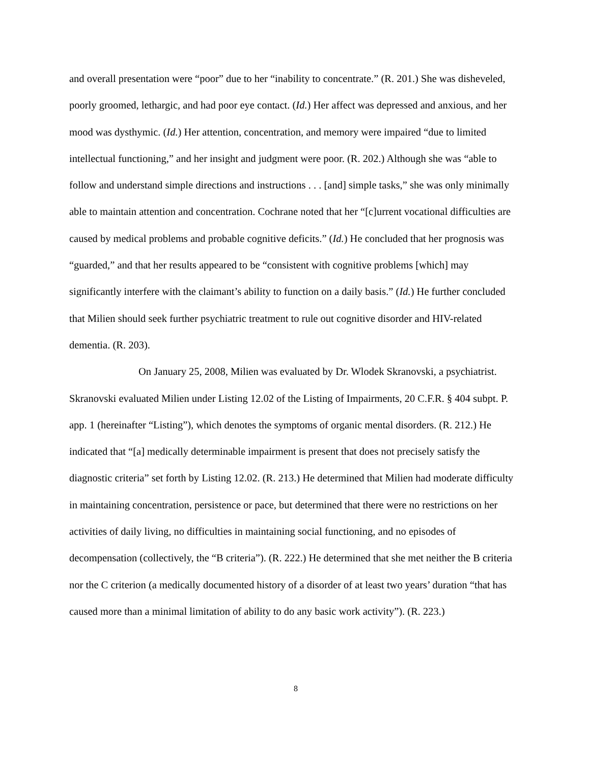and overall presentation were “poor” due to her “inability to concentrate.” (R. 201.) She was disheveled, poorly groomed, lethargic, and had poor eye contact. (Id.) Her affect was depressed and anxious, and her mood was dysthymic. (Id.) Her attention, concentration, and memory were impaired “due to limited intellectual functioning,” and her insight and judgment were poor. (R. 202.) Although she was “able to follow and understand simple directions and instructions . . . [and] simple tasks,” she was only minimally able to maintain attention and concentration. Cochrane noted that her “[c]urrent vocational difficulties are caused by medical problems and probable cognitive deficits.” (Id.) He concluded that her prognosis was “guarded,” and that her results appeared to be “consistent with cognitive problems [which] may significantly interfere with the claimant’s ability to function on a daily basis.” (Id.) He further concluded that Milien should seek further psychiatric treatment to rule out cognitive disorder and HIV-related dementia. (R. 203).
On January 25, 2008, Milien was evaluated by Dr. Wlodek Skranovski, a psychiatrist. Skranovski evaluated Milien under Listing 12.02 of the Listing of Impairments, 20 C.F.R. § 404 subpt. P. app. 1 (hereinafter “Listing”), which denotes the symptoms of organic mental disorders. (R. 212.) He indicated that “[a] medically determinable impairment is present that does not precisely satisfy the diagnostic criteria” set forth by Listing 12.02. (R. 213.) He determined that Milien had moderate difficulty in maintaining concentration, persistence or pace, but determined that there were no restrictions on her activities of daily living, no difficulties in maintaining social functioning, and no episodes of decompensation (collectively, the “B criteria”). (R. 222.) He determined that she met neither the B criteria nor the C criterion (a medically documented history of a disorder of at least two years’ duration “that has caused more than a minimal limitation of ability to do any basic work activity”). (R. 223.)
8